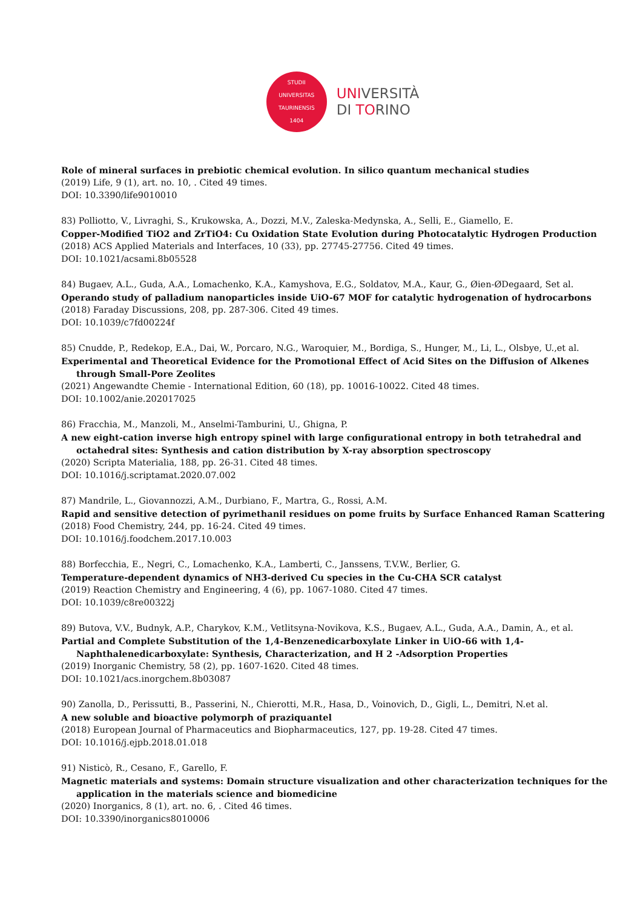STUDII
UNIVERSITAS TAURINENSIS
1404
UNIVERSITÀ
DI TORINO
Role of mineral surfaces in prebiotic chemical evolution. In silico quantum mechanical studies
(2019) Life, 9 (1), art. no. 10, . Cited 49 times.
DOI: 10.3390/life9010010
83) Polliotto, V., Livraghi, S., Krukowska, A., Dozzi, M.V., Zaleska-Medynska, A., Selli, E., Giamello, E.
Copper-Modified TiO2 and ZrTiO4: Cu Oxidation State Evolution during Photocatalytic Hydrogen Production
(2018) ACS Applied Materials and Interfaces, 10 (33), pp. 27745-27756. Cited 49 times.
DOI: 10.1021/acsami.8b05528
84) Bugaev, A.L., Guda, A.A., Lomachenko, K.A., Kamyshova, E.G., Soldatov, M.A., Kaur, G., Øien-ØDegaard, Set al.
Operando study of palladium nanoparticles inside UiO-67 MOF for catalytic hydrogenation of hydrocarbons
(2018) Faraday Discussions, 208, pp. 287-306. Cited 49 times.
DOI: 10.1039/c7fd00224f
85) Cnudde, P., Redekop, E.A., Dai, W., Porcaro, N.G., Waroquier, M., Bordiga, S., Hunger, M., Li, L., Olsbye, U.,et al.
Experimental and Theoretical Evidence for the Promotional Effect of Acid Sites on the Diffusion of Alkenes through Small-Pore Zeolites
(2021) Angewandte Chemie - International Edition, 60 (18), pp. 10016-10022. Cited 48 times.
DOI: 10.1002/anie.202017025
86) Fracchia, M., Manzoli, M., Anselmi-Tamburini, U., Ghigna, P.
A new eight-cation inverse high entropy spinel with large configurational entropy in both tetrahedral and octahedral sites: Synthesis and cation distribution by X-ray absorption spectroscopy
(2020) Scripta Materialia, 188, pp. 26-31. Cited 48 times.
DOI: 10.1016/j.scriptamat.2020.07.002
87) Mandrile, L., Giovannozzi, A.M., Durbiano, F., Martra, G., Rossi, A.M.
Rapid and sensitive detection of pyrimethanil residues on pome fruits by Surface Enhanced Raman Scattering
(2018) Food Chemistry, 244, pp. 16-24. Cited 49 times.
DOI: 10.1016/j.foodchem.2017.10.003
88) Borfecchia, E., Negri, C., Lomachenko, K.A., Lamberti, C., Janssens, T.V.W., Berlier, G.
Temperature-dependent dynamics of NH3-derived Cu species in the Cu-CHA SCR catalyst
(2019) Reaction Chemistry and Engineering, 4 (6), pp. 1067-1080. Cited 47 times.
DOI: 10.1039/c8re00322j
89) Butova, V.V., Budnyk, A.P., Charykov, K.M., Vetlitsyna-Novikova, K.S., Bugaev, A.L., Guda, A.A., Damin, A., et al.
Partial and Complete Substitution of the 1,4-Benzenedicarboxylate Linker in UiO-66 with 1,4-Naphthalenedicarboxylate: Synthesis, Characterization, and H 2 -Adsorption Properties
(2019) Inorganic Chemistry, 58 (2), pp. 1607-1620. Cited 48 times.
DOI: 10.1021/acs.inorgchem.8b03087
90) Zanolla, D., Perissutti, B., Passerini, N., Chierotti, M.R., Hasa, D., Voinovich, D., Gigli, L., Demitri, N.et al.
A new soluble and bioactive polymorph of praziquantel
(2018) European Journal of Pharmaceutics and Biopharmaceutics, 127, pp. 19-28. Cited 47 times.
DOI: 10.1016/j.ejpb.2018.01.018
91) Nisticò, R., Cesano, F., Garello, F.
Magnetic materials and systems: Domain structure visualization and other characterization techniques for the application in the materials science and biomedicine
(2020) Inorganics, 8 (1), art. no. 6, . Cited 46 times.
DOI: 10.3390/inorganics8010006